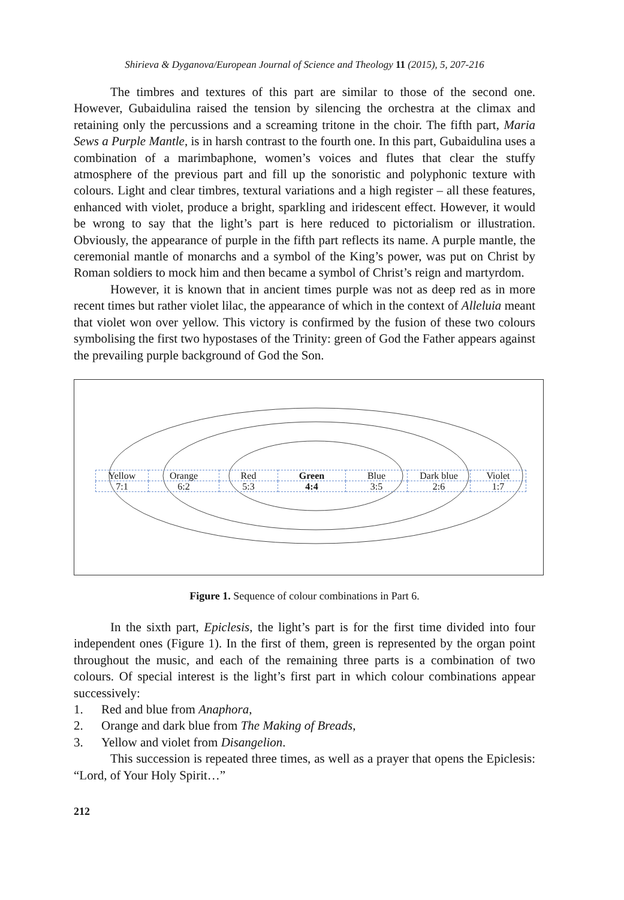Shirieva & Dyganova/European Journal of Science and Theology 11 (2015), 5, 207-216
The timbres and textures of this part are similar to those of the second one. However, Gubaidulina raised the tension by silencing the orchestra at the climax and retaining only the percussions and a screaming tritone in the choir. The fifth part, Maria Sews a Purple Mantle, is in harsh contrast to the fourth one. In this part, Gubaidulina uses a combination of a marimbaphone, women’s voices and flutes that clear the stuffy atmosphere of the previous part and fill up the sonoristic and polyphonic texture with colours. Light and clear timbres, textural variations and a high register – all these features, enhanced with violet, produce a bright, sparkling and iridescent effect. However, it would be wrong to say that the light’s part is here reduced to pictorialism or illustration. Obviously, the appearance of purple in the fifth part reflects its name. A purple mantle, the ceremonial mantle of monarchs and a symbol of the King’s power, was put on Christ by Roman soldiers to mock him and then became a symbol of Christ’s reign and martyrdom.
However, it is known that in ancient times purple was not as deep red as in more recent times but rather violet lilac, the appearance of which in the context of Alleluia meant that violet won over yellow. This victory is confirmed by the fusion of these two colours symbolising the first two hypostases of the Trinity: green of God the Father appears against the prevailing purple background of God the Son.
| Yellow | Orange | Red | Green | Blue | Dark blue | Violet |
| 7:1 | 6:2 | 5:3 | 4:4 | 3:5 | 2:6 | 1:7 |
Figure 1. Sequence of colour combinations in Part 6.
In the sixth part, Epiclesis, the light’s part is for the first time divided into four independent ones (Figure 1). In the first of them, green is represented by the organ point throughout the music, and each of the remaining three parts is a combination of two colours. Of special interest is the light’s first part in which colour combinations appear successively:
1. Red and blue from Anaphora,
2. Orange and dark blue from The Making of Breads,
3. Yellow and violet from Disangelion.
This succession is repeated three times, as well as a prayer that opens the Epiclesis: “Lord, of Your Holy Spirit…”
212